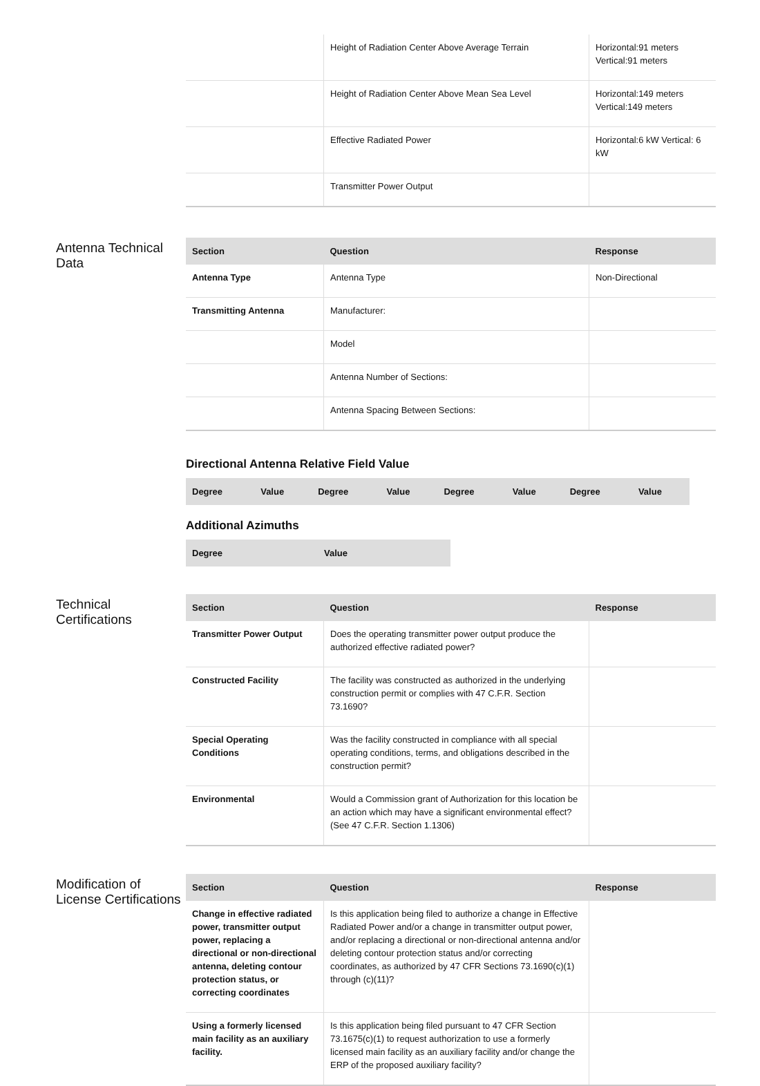| | Height of Radiation Center Above Average Terrain | Horizontal:91 meters Vertical:91 meters |
| | Height of Radiation Center Above Mean Sea Level | Horizontal:149 meters Vertical:149 meters |
| | Effective Radiated Power | Horizontal:6 kW Vertical: 6 kW |
| | Transmitter Power Output | |
Antenna Technical Data
| Section | Question | Response |
| --- | --- | --- |
| Antenna Type | Antenna Type | Non-Directional |
| Transmitting Antenna | Manufacturer: | |
| | Model | |
| | Antenna Number of Sections: | |
| | Antenna Spacing Between Sections: | |
Directional Antenna Relative Field Value
| Degree | Value | Degree | Value | Degree | Value | Degree | Value |
| --- | --- | --- | --- | --- | --- | --- | --- |
Additional Azimuths
| Degree | Value |
| --- | --- |
Technical Certifications
| Section | Question | Response |
| --- | --- | --- |
| Transmitter Power Output | Does the operating transmitter power output produce the authorized effective radiated power? | |
| Constructed Facility | The facility was constructed as authorized in the underlying construction permit or complies with 47 C.F.R. Section 73.1690? | |
| Special Operating Conditions | Was the facility constructed in compliance with all special operating conditions, terms, and obligations described in the construction permit? | |
| Environmental | Would a Commission grant of Authorization for this location be an action which may have a significant environmental effect? (See 47 C.F.R. Section 1.1306) | |
Modification of License Certifications
| Section | Question | Response |
| --- | --- | --- |
| Change in effective radiated power, transmitter output power, replacing a directional or non-directional antenna, deleting contour protection status, or correcting coordinates | Is this application being filed to authorize a change in Effective Radiated Power and/or a change in transmitter output power, and/or replacing a directional or non-directional antenna and/or deleting contour protection status and/or correcting coordinates, as authorized by 47 CFR Sections 73.1690(c)(1) through (c)(11)? | |
| Using a formerly licensed main facility as an auxiliary facility. | Is this application being filed pursuant to 47 CFR Section 73.1675(c)(1) to request authorization to use a formerly licensed main facility as an auxiliary facility and/or change the ERP of the proposed auxiliary facility? | |